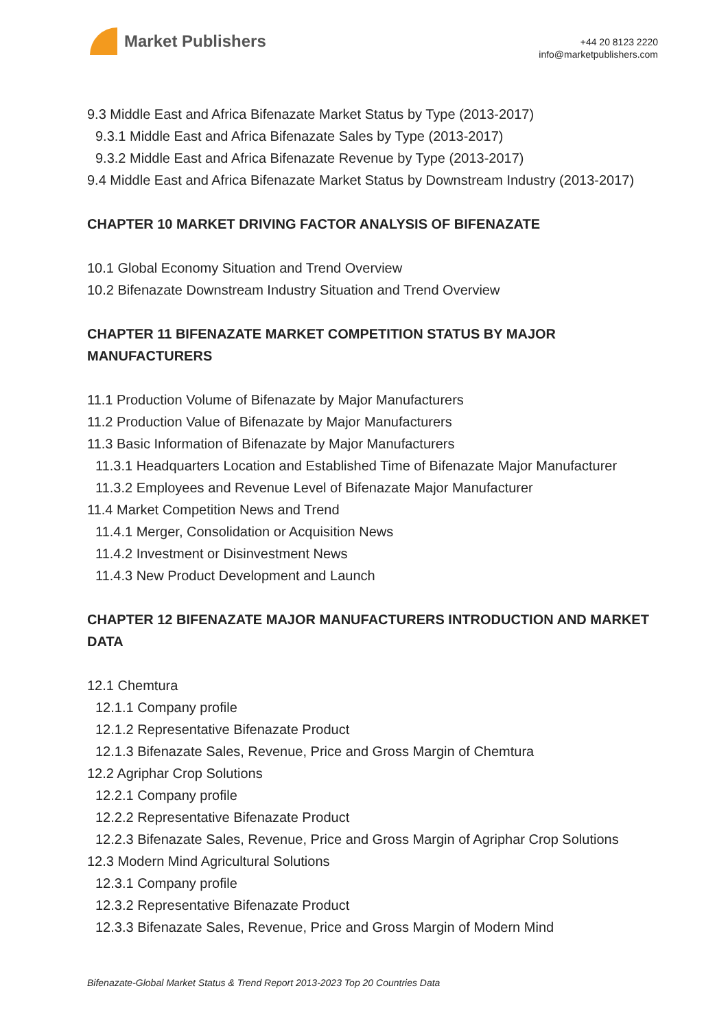Market Publishers
+44 20 8123 2220
info@marketpublishers.com
9.3 Middle East and Africa Bifenazate Market Status by Type (2013-2017)
9.3.1 Middle East and Africa Bifenazate Sales by Type (2013-2017)
9.3.2 Middle East and Africa Bifenazate Revenue by Type (2013-2017)
9.4 Middle East and Africa Bifenazate Market Status by Downstream Industry (2013-2017)
CHAPTER 10 MARKET DRIVING FACTOR ANALYSIS OF BIFENAZATE
10.1 Global Economy Situation and Trend Overview
10.2 Bifenazate Downstream Industry Situation and Trend Overview
CHAPTER 11 BIFENAZATE MARKET COMPETITION STATUS BY MAJOR MANUFACTURERS
11.1 Production Volume of Bifenazate by Major Manufacturers
11.2 Production Value of Bifenazate by Major Manufacturers
11.3 Basic Information of Bifenazate by Major Manufacturers
11.3.1 Headquarters Location and Established Time of Bifenazate Major Manufacturer
11.3.2 Employees and Revenue Level of Bifenazate Major Manufacturer
11.4 Market Competition News and Trend
11.4.1 Merger, Consolidation or Acquisition News
11.4.2 Investment or Disinvestment News
11.4.3 New Product Development and Launch
CHAPTER 12 BIFENAZATE MAJOR MANUFACTURERS INTRODUCTION AND MARKET DATA
12.1 Chemtura
12.1.1 Company profile
12.1.2 Representative Bifenazate Product
12.1.3 Bifenazate Sales, Revenue, Price and Gross Margin of Chemtura
12.2 Agriphar Crop Solutions
12.2.1 Company profile
12.2.2 Representative Bifenazate Product
12.2.3 Bifenazate Sales, Revenue, Price and Gross Margin of Agriphar Crop Solutions
12.3 Modern Mind Agricultural Solutions
12.3.1 Company profile
12.3.2 Representative Bifenazate Product
12.3.3 Bifenazate Sales, Revenue, Price and Gross Margin of Modern Mind
Bifenazate-Global Market Status & Trend Report 2013-2023 Top 20 Countries Data